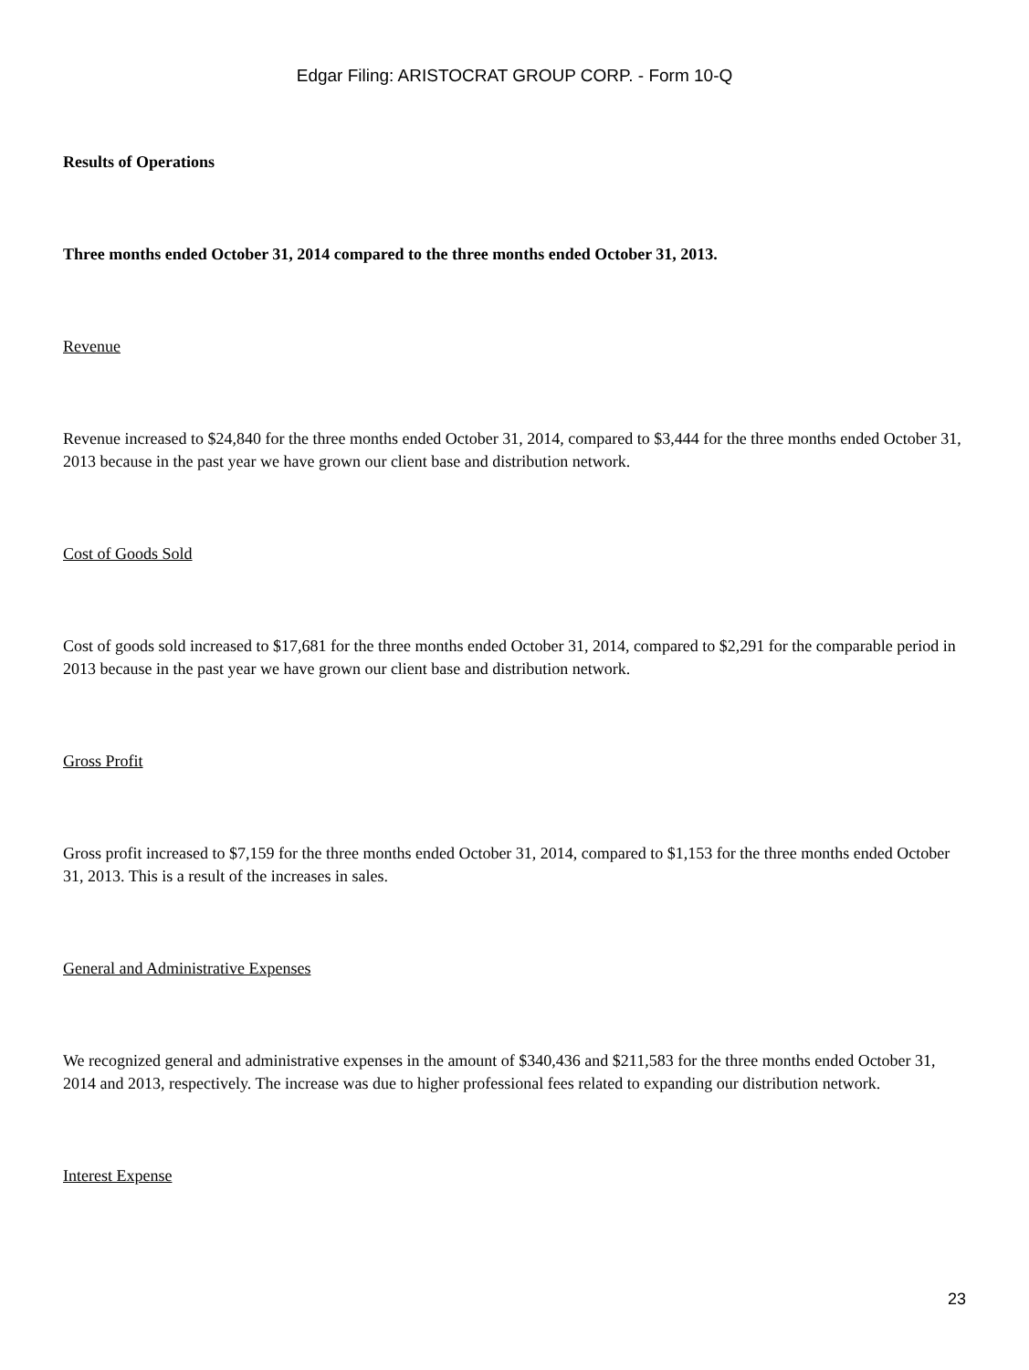Edgar Filing: ARISTOCRAT GROUP CORP. - Form 10-Q
Results of Operations
Three months ended October 31, 2014 compared to the three months ended October 31, 2013.
Revenue
Revenue increased to $24,840 for the three months ended October 31, 2014, compared to $3,444 for the three months ended October 31, 2013 because in the past year we have grown our client base and distribution network.
Cost of Goods Sold
Cost of goods sold increased to $17,681 for the three months ended October 31, 2014, compared to $2,291 for the comparable period in 2013 because in the past year we have grown our client base and distribution network.
Gross Profit
Gross profit increased to $7,159 for the three months ended October 31, 2014, compared to $1,153 for the three months ended October 31, 2013. This is a result of the increases in sales.
General and Administrative Expenses
We recognized general and administrative expenses in the amount of $340,436 and $211,583 for the three months ended October 31, 2014 and 2013, respectively. The increase was due to higher professional fees related to expanding our distribution network.
Interest Expense
23